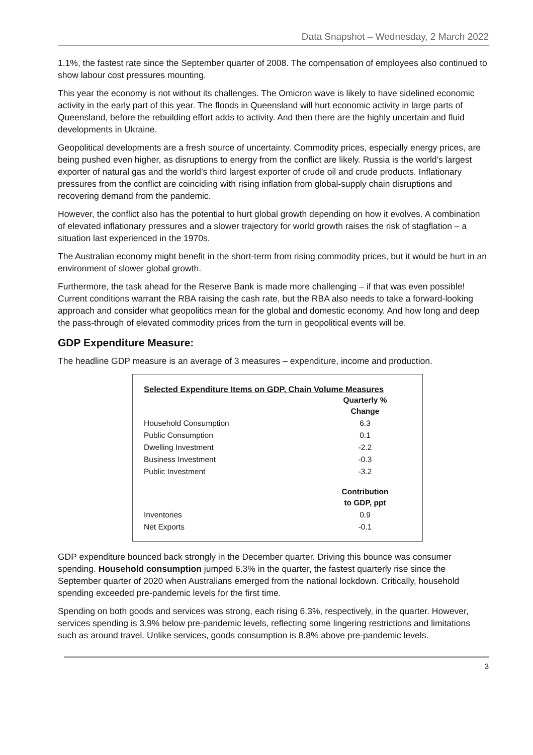Data Snapshot – Wednesday, 2 March 2022
1.1%, the fastest rate since the September quarter of 2008. The compensation of employees also continued to show labour cost pressures mounting.
This year the economy is not without its challenges. The Omicron wave is likely to have sidelined economic activity in the early part of this year. The floods in Queensland will hurt economic activity in large parts of Queensland, before the rebuilding effort adds to activity. And then there are the highly uncertain and fluid developments in Ukraine.
Geopolitical developments are a fresh source of uncertainty. Commodity prices, especially energy prices, are being pushed even higher, as disruptions to energy from the conflict are likely. Russia is the world’s largest exporter of natural gas and the world’s third largest exporter of crude oil and crude products. Inflationary pressures from the conflict are coinciding with rising inflation from global-supply chain disruptions and recovering demand from the pandemic.
However, the conflict also has the potential to hurt global growth depending on how it evolves. A combination of elevated inflationary pressures and a slower trajectory for world growth raises the risk of stagflation – a situation last experienced in the 1970s.
The Australian economy might benefit in the short-term from rising commodity prices, but it would be hurt in an environment of slower global growth.
Furthermore, the task ahead for the Reserve Bank is made more challenging – if that was even possible! Current conditions warrant the RBA raising the cash rate, but the RBA also needs to take a forward-looking approach and consider what geopolitics mean for the global and domestic economy. And how long and deep the pass-through of elevated commodity prices from the turn in geopolitical events will be.
GDP Expenditure Measure:
The headline GDP measure is an average of 3 measures – expenditure, income and production.
Selected Expenditure Items on GDP, Chain Volume Measures
| | Quarterly % Change |
| Household Consumption | 6.3 |
| Public Consumption | 0.1 |
| Dwelling Investment | -2.2 |
| Business Investment | -0.3 |
| Public Investment | -3.2 |
| | Contribution to GDP, ppt |
| Inventories | 0.9 |
| Net Exports | -0.1 |
GDP expenditure bounced back strongly in the December quarter. Driving this bounce was consumer spending. Household consumption jumped 6.3% in the quarter, the fastest quarterly rise since the September quarter of 2020 when Australians emerged from the national lockdown. Critically, household spending exceeded pre-pandemic levels for the first time.
Spending on both goods and services was strong, each rising 6.3%, respectively, in the quarter. However, services spending is 3.9% below pre-pandemic levels, reflecting some lingering restrictions and limitations such as around travel. Unlike services, goods consumption is 8.8% above pre-pandemic levels.
3